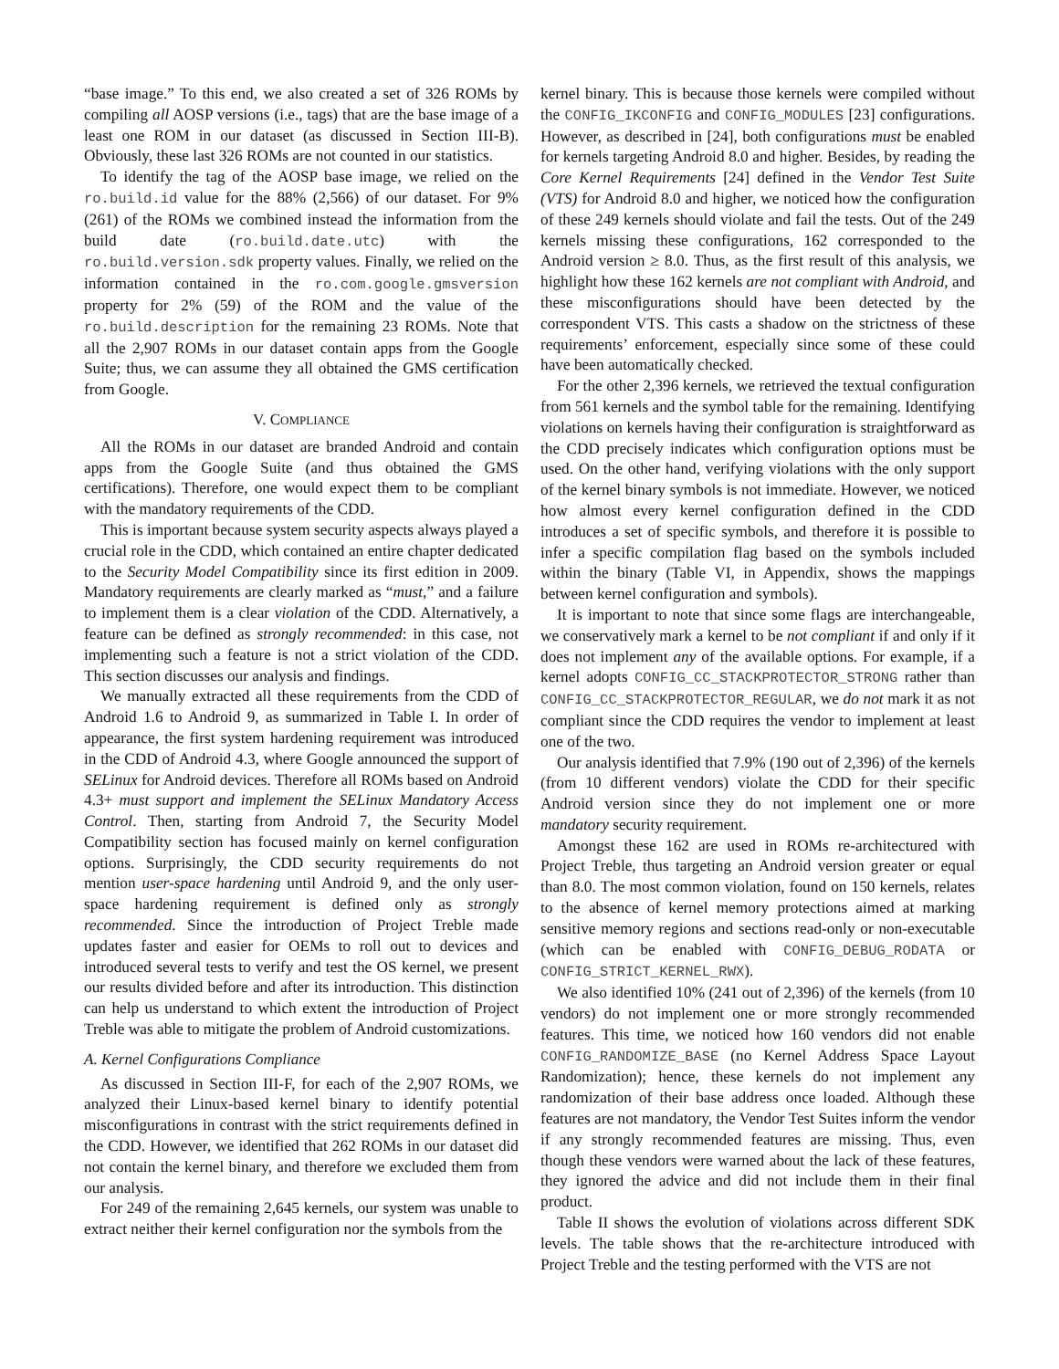“base image.” To this end, we also created a set of 326 ROMs by compiling all AOSP versions (i.e., tags) that are the base image of a least one ROM in our dataset (as discussed in Section III-B). Obviously, these last 326 ROMs are not counted in our statistics.
To identify the tag of the AOSP base image, we relied on the ro.build.id value for the 88% (2,566) of our dataset. For 9% (261) of the ROMs we combined instead the information from the build date (ro.build.date.utc) with the ro.build.version.sdk property values. Finally, we relied on the information contained in the ro.com.google.gmsversion property for 2% (59) of the ROM and the value of the ro.build.description for the remaining 23 ROMs. Note that all the 2,907 ROMs in our dataset contain apps from the Google Suite; thus, we can assume they all obtained the GMS certification from Google.
V. COMPLIANCE
All the ROMs in our dataset are branded Android and contain apps from the Google Suite (and thus obtained the GMS certifications). Therefore, one would expect them to be compliant with the mandatory requirements of the CDD.
This is important because system security aspects always played a crucial role in the CDD, which contained an entire chapter dedicated to the Security Model Compatibility since its first edition in 2009. Mandatory requirements are clearly marked as “must,” and a failure to implement them is a clear violation of the CDD. Alternatively, a feature can be defined as strongly recommended: in this case, not implementing such a feature is not a strict violation of the CDD. This section discusses our analysis and findings.
We manually extracted all these requirements from the CDD of Android 1.6 to Android 9, as summarized in Table I. In order of appearance, the first system hardening requirement was introduced in the CDD of Android 4.3, where Google announced the support of SELinux for Android devices. Therefore all ROMs based on Android 4.3+ must support and implement the SELinux Mandatory Access Control. Then, starting from Android 7, the Security Model Compatibility section has focused mainly on kernel configuration options. Surprisingly, the CDD security requirements do not mention user-space hardening until Android 9, and the only user-space hardening requirement is defined only as strongly recommended. Since the introduction of Project Treble made updates faster and easier for OEMs to roll out to devices and introduced several tests to verify and test the OS kernel, we present our results divided before and after its introduction. This distinction can help us understand to which extent the introduction of Project Treble was able to mitigate the problem of Android customizations.
A. Kernel Configurations Compliance
As discussed in Section III-F, for each of the 2,907 ROMs, we analyzed their Linux-based kernel binary to identify potential misconfigurations in contrast with the strict requirements defined in the CDD. However, we identified that 262 ROMs in our dataset did not contain the kernel binary, and therefore we excluded them from our analysis.
For 249 of the remaining 2,645 kernels, our system was unable to extract neither their kernel configuration nor the symbols from the
kernel binary. This is because those kernels were compiled without the CONFIG_IKCONFIG and CONFIG_MODULES [23] configurations. However, as described in [24], both configurations must be enabled for kernels targeting Android 8.0 and higher. Besides, by reading the Core Kernel Requirements [24] defined in the Vendor Test Suite (VTS) for Android 8.0 and higher, we noticed how the configuration of these 249 kernels should violate and fail the tests. Out of the 249 kernels missing these configurations, 162 corresponded to the Android version ≥ 8.0. Thus, as the first result of this analysis, we highlight how these 162 kernels are not compliant with Android, and these misconfigurations should have been detected by the correspondent VTS. This casts a shadow on the strictness of these requirements’ enforcement, especially since some of these could have been automatically checked.
For the other 2,396 kernels, we retrieved the textual configuration from 561 kernels and the symbol table for the remaining. Identifying violations on kernels having their configuration is straightforward as the CDD precisely indicates which configuration options must be used. On the other hand, verifying violations with the only support of the kernel binary symbols is not immediate. However, we noticed how almost every kernel configuration defined in the CDD introduces a set of specific symbols, and therefore it is possible to infer a specific compilation flag based on the symbols included within the binary (Table VI, in Appendix, shows the mappings between kernel configuration and symbols).
It is important to note that since some flags are interchangeable, we conservatively mark a kernel to be not compliant if and only if it does not implement any of the available options. For example, if a kernel adopts CONFIG_CC_STACKPROTECTOR_STRONG rather than CONFIG_CC_STACKPROTECTOR_REGULAR, we do not mark it as not compliant since the CDD requires the vendor to implement at least one of the two.
Our analysis identified that 7.9% (190 out of 2,396) of the kernels (from 10 different vendors) violate the CDD for their specific Android version since they do not implement one or more mandatory security requirement.
Amongst these 162 are used in ROMs re-architectured with Project Treble, thus targeting an Android version greater or equal than 8.0. The most common violation, found on 150 kernels, relates to the absence of kernel memory protections aimed at marking sensitive memory regions and sections read-only or non-executable (which can be enabled with CONFIG_DEBUG_RODATA or CONFIG_STRICT_KERNEL_RWX).
We also identified 10% (241 out of 2,396) of the kernels (from 10 vendors) do not implement one or more strongly recommended features. This time, we noticed how 160 vendors did not enable CONFIG_RANDOMIZE_BASE (no Kernel Address Space Layout Randomization); hence, these kernels do not implement any randomization of their base address once loaded. Although these features are not mandatory, the Vendor Test Suites inform the vendor if any strongly recommended features are missing. Thus, even though these vendors were warned about the lack of these features, they ignored the advice and did not include them in their final product.
Table II shows the evolution of violations across different SDK levels. The table shows that the re-architecture introduced with Project Treble and the testing performed with the VTS are not